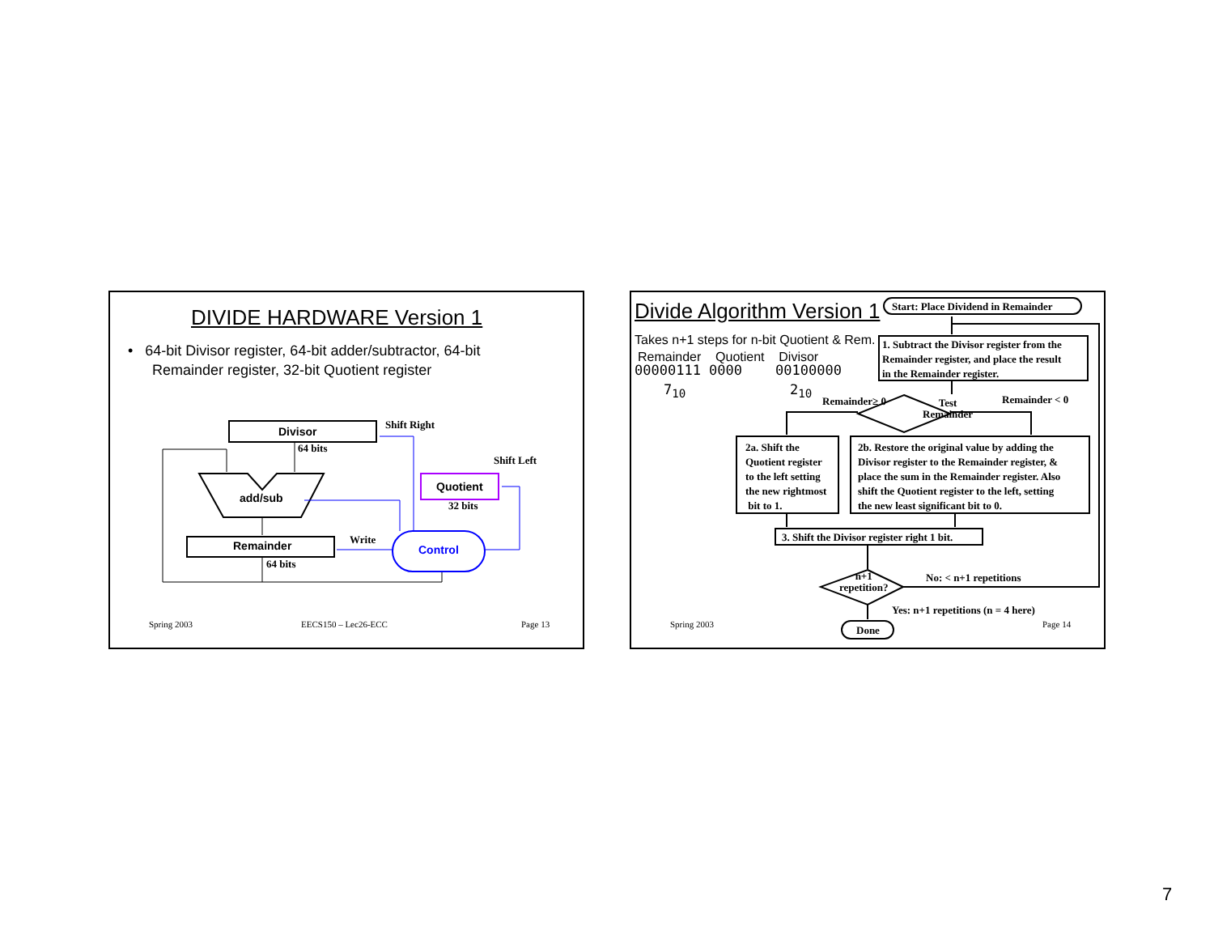DIVIDE HARDWARE Version 1
• 64-bit Divisor register, 64-bit adder/subtractor, 64-bit
Remainder register, 32-bit Quotient register
Divisor
Shift Right
64 bits
Shift Left
add/sub
Quotient
32 bits
Write
Remainder Control
64 bits
Spring 2003 EECS150 – Lec26-ECC Page 13
Divide Algorithm Version 1 Start: Place Dividend in Remainder
Takes n+1 steps for n-bit Quotient & Rem.
Remainder Quotient Divisor
00000111 0000 00100000
7<sub>10</sub> 2<sub>10</sub>
1. Subtract the Divisor register from the
Remainder register, and place the result
in the Remainder register.
Remainder≥ 0
Test
Remainder
Remainder < 0
2a. Shift the
Quotient register
to the left setting
the new rightmost
bit to 1.
2b. Restore the original value by adding the
Divisor register to the Remainder register, &
place the sum in the Remainder register. Also
shift the Quotient register to the left, setting
the new least significant bit to 0.
3. Shift the Divisor register right 1 bit.
n+1
repetition?
No: < n+1 repetitions
Yes: n+1 repetitions (n = 4 here)
Done
Spring 2003 Page 14
7